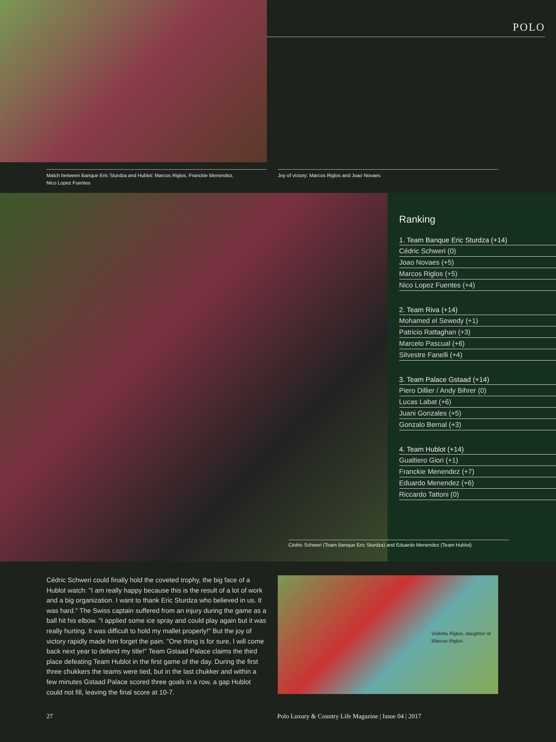Match between Banque Eric Sturdza and Hublot: Marcos Riglos, Franckie Menendez,
Nico Lopez Fuentes
POLO
Joy of victory: Marcos Riglos and Joao Novaes
Ranking
1. Team Banque Eric Sturdza (+14)
Cédric Schweri (0)
Joao Novaes (+5)
Marcos Riglos (+5)
Nico Lopez Fuentes (+4)
2. Team Riva (+14)
Mohamed el Sewedy (+1)
Patricio Rattaghan (+3)
Marcelo Pascual (+6)
Silvestre Fanelli (+4)
3. Team Palace Gstaad (+14)
Piero Dillier / Andy Bihrer (0)
Lucas Labat (+6)
Juani Gonzales (+5)
Gonzalo Bernal (+3)
4. Team Hublot (+14)
Gualtiero Giori (+1)
Franckie Menendez (+7)
Eduardo Menendez (+6)
Riccardo Tattoni (0)
Cédric Schweri (Team Banque Eric Sturdza) and Eduardo Menendez (Team Hublot)
Cédric Schweri could finally hold the coveted trophy, the big face of a Hublot watch: "I am really happy because this is the result of a lot of work and a big organization. I want to thank Eric Sturdza who believed in us. It was hard." The Swiss captain suffered from an injury during the game as a ball hit his elbow. "I applied some ice spray and could play again but it was really hurting. It was difficult to hold my mallet properly!" But the joy of victory rapidly made him forget the pain. "One thing is for sure, I will come back next year to defend my title!" Team Gstaad Palace claims the third place defeating Team Hublot in the first game of the day. During the first three chukkers the teams were tied, but in the last chukker and within a few minutes Gstaad Palace scored three goals in a row, a gap Hublot could not fill, leaving the final score at 10-7.
Violetta Riglos, daughter of Marcos Riglos
27 Polo Luxury & Country Life Magazine | Issue 04 | 2017